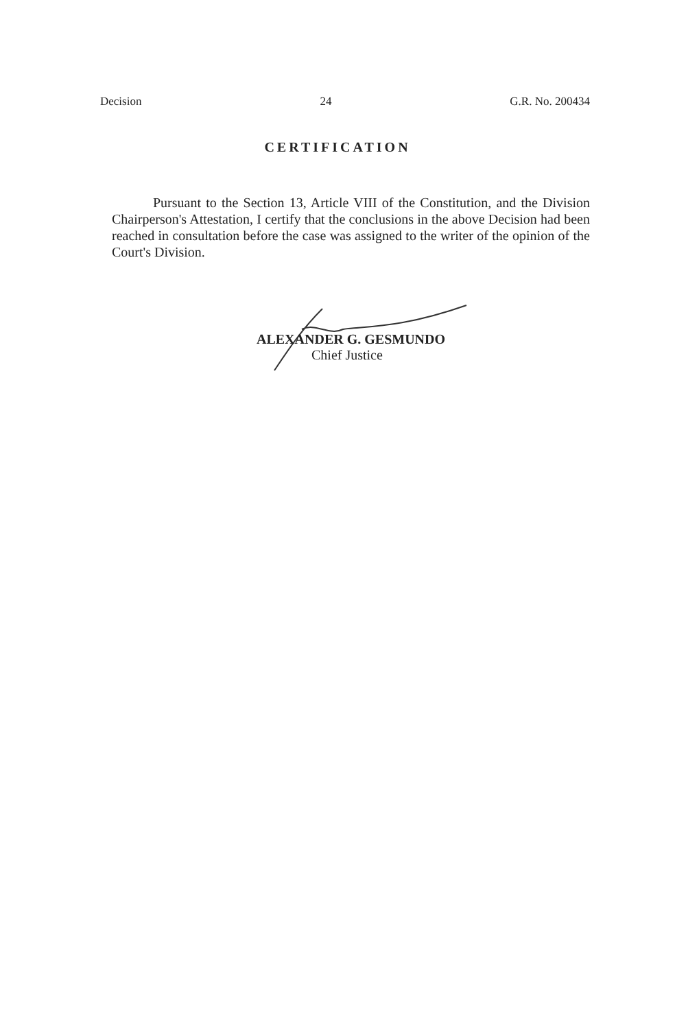Decision 24 G.R. No. 200434
CERTIFICATION
Pursuant to the Section 13, Article VIII of the Constitution, and the Division Chairperson's Attestation, I certify that the conclusions in the above Decision had been reached in consultation before the case was assigned to the writer of the opinion of the Court's Division.
ALEXANDER G. GESMUNDO
Chief Justice